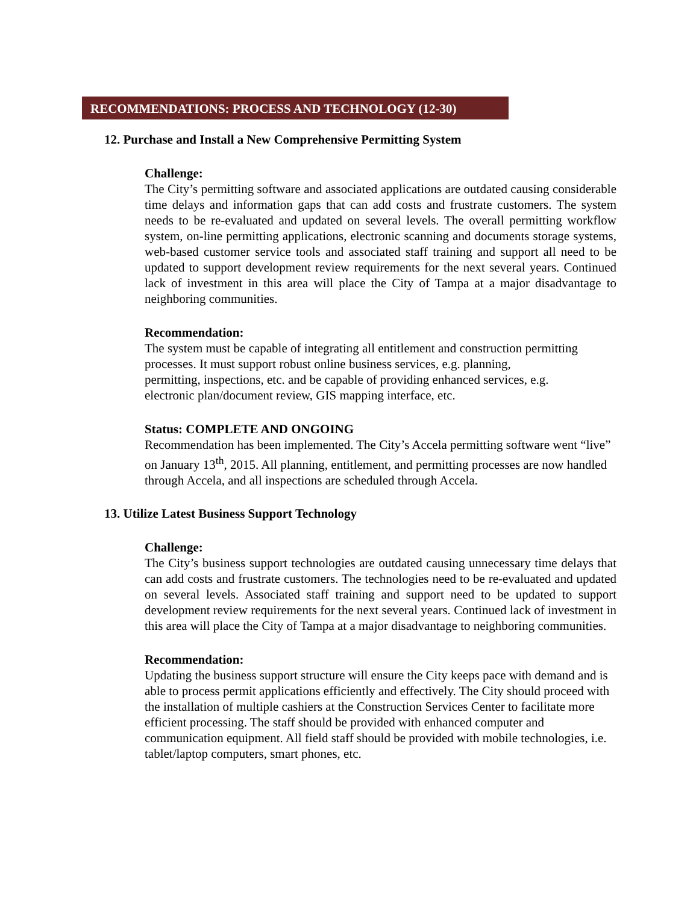RECOMMENDATIONS: PROCESS AND TECHNOLOGY (12-30)
12. Purchase and Install a New Comprehensive Permitting System
Challenge:
The City’s permitting software and associated applications are outdated causing considerable time delays and information gaps that can add costs and frustrate customers. The system needs to be re-evaluated and updated on several levels. The overall permitting workflow system, on-line permitting applications, electronic scanning and documents storage systems, web-based customer service tools and associated staff training and support all need to be updated to support development review requirements for the next several years. Continued lack of investment in this area will place the City of Tampa at a major disadvantage to neighboring communities.
Recommendation:
The system must be capable of integrating all entitlement and construction permitting processes. It must support robust online business services, e.g. planning,
permitting, inspections, etc. and be capable of providing enhanced services, e.g.
electronic plan/document review, GIS mapping interface, etc.
Status: COMPLETE AND ONGOING
Recommendation has been implemented. The City’s Accela permitting software went “live” on January 13<sup>th</sup>, 2015. All planning, entitlement, and permitting processes are now handled through Accela, and all inspections are scheduled through Accela.
13. Utilize Latest Business Support Technology
Challenge:
The City’s business support technologies are outdated causing unnecessary time delays that can add costs and frustrate customers. The technologies need to be re-evaluated and updated on several levels. Associated staff training and support need to be updated to support development review requirements for the next several years. Continued lack of investment in this area will place the City of Tampa at a major disadvantage to neighboring communities.
Recommendation:
Updating the business support structure will ensure the City keeps pace with demand and is able to process permit applications efficiently and effectively. The City should proceed with the installation of multiple cashiers at the Construction Services Center to facilitate more efficient processing. The staff should be provided with enhanced computer and communication equipment. All field staff should be provided with mobile technologies, i.e. tablet/laptop computers, smart phones, etc.